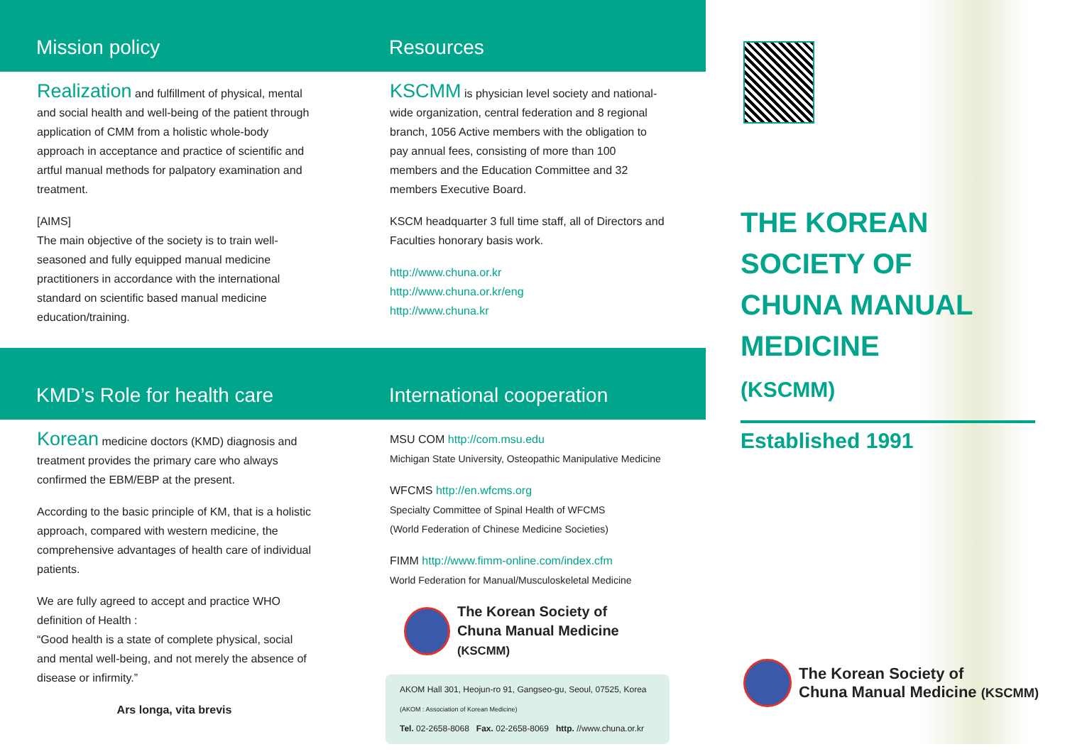Mission policy
Realization and fulfillment of physical, mental and social health and well-being of the patient through application of CMM from a holistic whole-body approach in acceptance and practice of scientific and artful manual methods for palpatory examination and treatment.
[AIMS]
The main objective of the society is to train well-seasoned and fully equipped manual medicine practitioners in accordance with the international standard on scientific based manual medicine education/training.
Resources
KSCMM is physician level society and national-wide organization, central federation and 8 regional branch, 1056 Active members with the obligation to pay annual fees, consisting of more than 100 members and the Education Committee and 32 members Executive Board.
KSCM headquarter 3 full time staff, all of Directors and Faculties honorary basis work.
http://www.chuna.or.kr
http://www.chuna.or.kr/eng
http://www.chuna.kr
KMD’s Role for health care
Korean medicine doctors (KMD) diagnosis and treatment provides the primary care who always confirmed the EBM/EBP at the present.
According to the basic principle of KM, that is a holistic approach, compared with western medicine, the comprehensive advantages of health care of individual patients.
We are fully agreed to accept and practice WHO definition of Health :
“Good health is a state of complete physical, social and mental well-being, and not merely the absence of disease or infirmity.”
Ars longa, vita brevis
International cooperation
MSU COM http://com.msu.edu
Michigan State University, Osteopathic Manipulative Medicine
WFCMS http://en.wfcms.org
Specialty Committee of Spinal Health of WFCMS
(World Federation of Chinese Medicine Societies)
FIMM http://www.fimm-online.com/index.cfm
World Federation for Manual/Musculoskeletal Medicine
The Korean Society of
Chuna Manual Medicine (KSCMM)
AKOM Hall 301, Heojun-ro 91, Gangseo-gu, Seoul, 07525, Korea
(AKOM : Association of Korean Medicine)
Tel. 02-2658-8068 Fax. 02-2658-8069 http. //www.chuna.or.kr
THE KOREAN SOCIETY OF
CHUNA MANUAL MEDICINE
(KSCMM)
Established 1991
The Korean Society of
Chuna Manual Medicine (KSCMM)